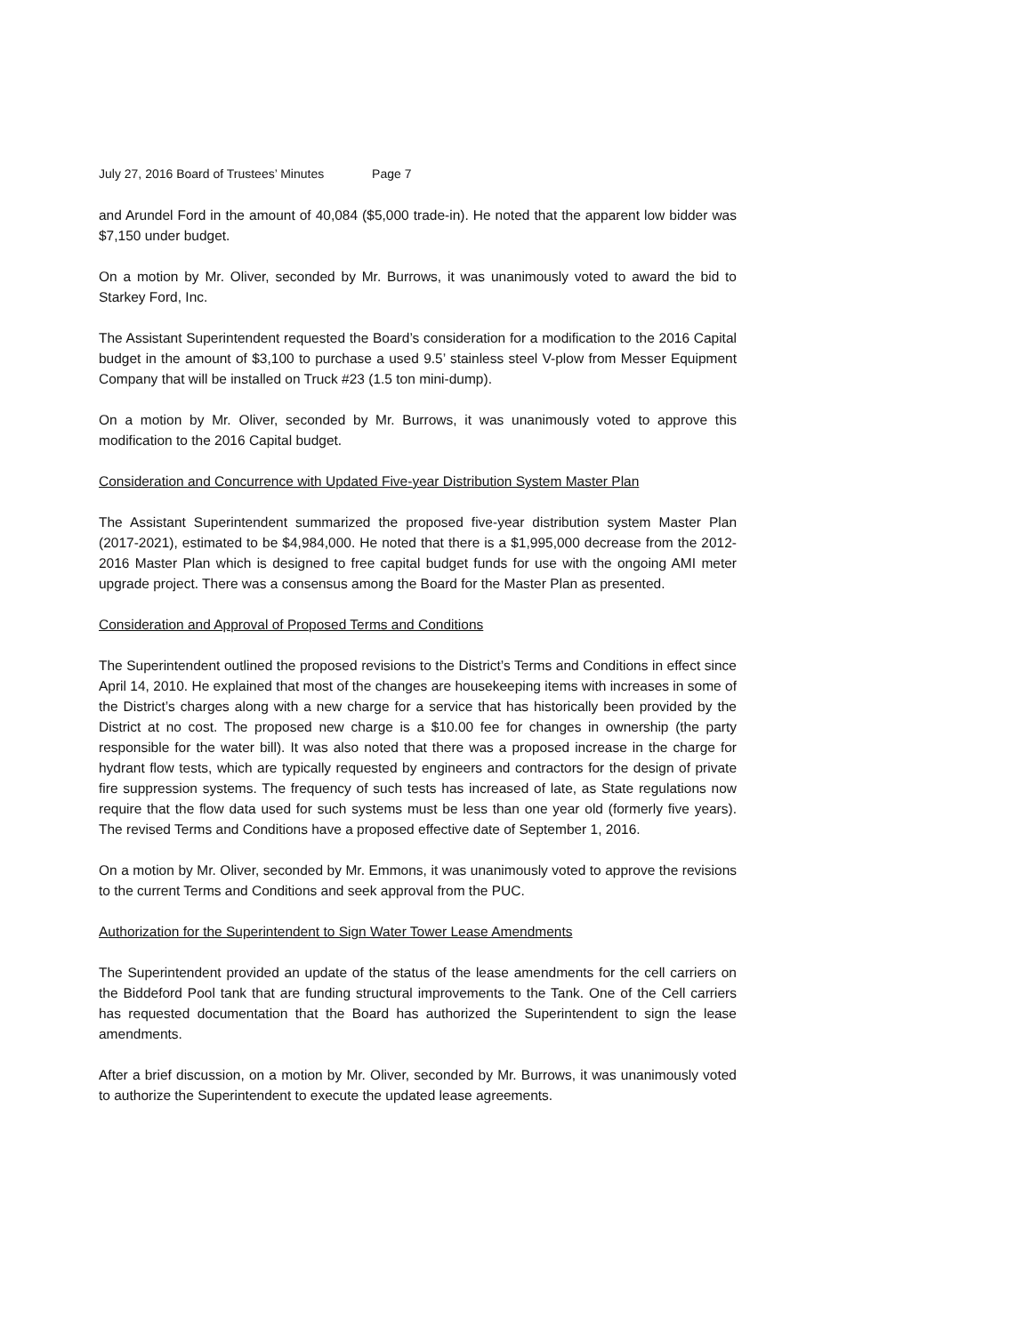July 27, 2016 Board of Trustees’ Minutes Page 7
and Arundel Ford in the amount of 40,084 ($5,000 trade-in). He noted that the apparent low bidder was $7,150 under budget.
On a motion by Mr. Oliver, seconded by Mr. Burrows, it was unanimously voted to award the bid to Starkey Ford, Inc.
The Assistant Superintendent requested the Board’s consideration for a modification to the 2016 Capital budget in the amount of $3,100 to purchase a used 9.5’ stainless steel V-plow from Messer Equipment Company that will be installed on Truck #23 (1.5 ton mini-dump).
On a motion by Mr. Oliver, seconded by Mr. Burrows, it was unanimously voted to approve this modification to the 2016 Capital budget.
Consideration and Concurrence with Updated Five-year Distribution System Master Plan
The Assistant Superintendent summarized the proposed five-year distribution system Master Plan (2017-2021), estimated to be $4,984,000. He noted that there is a $1,995,000 decrease from the 2012-2016 Master Plan which is designed to free capital budget funds for use with the ongoing AMI meter upgrade project. There was a consensus among the Board for the Master Plan as presented.
Consideration and Approval of Proposed Terms and Conditions
The Superintendent outlined the proposed revisions to the District’s Terms and Conditions in effect since April 14, 2010. He explained that most of the changes are housekeeping items with increases in some of the District’s charges along with a new charge for a service that has historically been provided by the District at no cost. The proposed new charge is a $10.00 fee for changes in ownership (the party responsible for the water bill). It was also noted that there was a proposed increase in the charge for hydrant flow tests, which are typically requested by engineers and contractors for the design of private fire suppression systems. The frequency of such tests has increased of late, as State regulations now require that the flow data used for such systems must be less than one year old (formerly five years). The revised Terms and Conditions have a proposed effective date of September 1, 2016.
On a motion by Mr. Oliver, seconded by Mr. Emmons, it was unanimously voted to approve the revisions to the current Terms and Conditions and seek approval from the PUC.
Authorization for the Superintendent to Sign Water Tower Lease Amendments
The Superintendent provided an update of the status of the lease amendments for the cell carriers on the Biddeford Pool tank that are funding structural improvements to the Tank. One of the Cell carriers has requested documentation that the Board has authorized the Superintendent to sign the lease amendments.
After a brief discussion, on a motion by Mr. Oliver, seconded by Mr. Burrows, it was unanimously voted to authorize the Superintendent to execute the updated lease agreements.